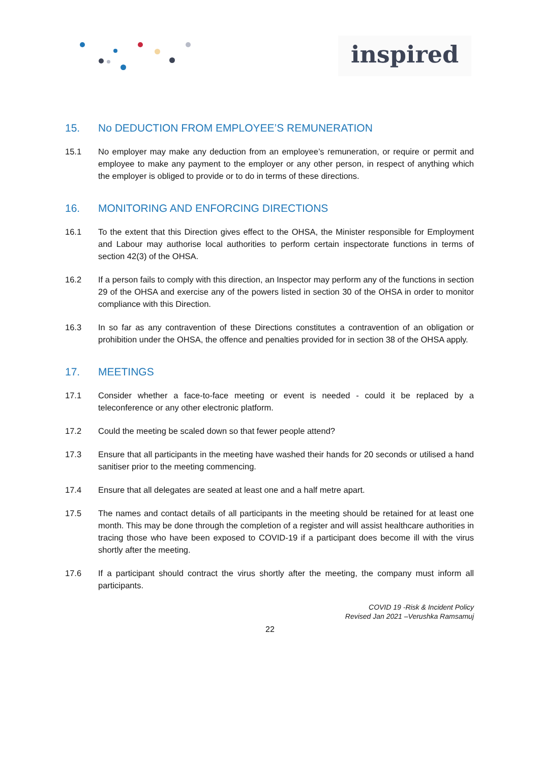inspired
15. No DEDUCTION FROM EMPLOYEE’S REMUNERATION
15.1 No employer may make any deduction from an employee’s remuneration, or require or permit and employee to make any payment to the employer or any other person, in respect of anything which the employer is obliged to provide or to do in terms of these directions.
16. MONITORING AND ENFORCING DIRECTIONS
16.1 To the extent that this Direction gives effect to the OHSA, the Minister responsible for Employment and Labour may authorise local authorities to perform certain inspectorate functions in terms of section 42(3) of the OHSA.
16.2 If a person fails to comply with this direction, an Inspector may perform any of the functions in section 29 of the OHSA and exercise any of the powers listed in section 30 of the OHSA in order to monitor compliance with this Direction.
16.3 In so far as any contravention of these Directions constitutes a contravention of an obligation or prohibition under the OHSA, the offence and penalties provided for in section 38 of the OHSA apply.
17. MEETINGS
17.1 Consider whether a face-to-face meeting or event is needed - could it be replaced by a teleconference or any other electronic platform.
17.2 Could the meeting be scaled down so that fewer people attend?
17.3 Ensure that all participants in the meeting have washed their hands for 20 seconds or utilised a hand sanitiser prior to the meeting commencing.
17.4 Ensure that all delegates are seated at least one and a half metre apart.
17.5 The names and contact details of all participants in the meeting should be retained for at least one month. This may be done through the completion of a register and will assist healthcare authorities in tracing those who have been exposed to COVID-19 if a participant does become ill with the virus shortly after the meeting.
17.6 If a participant should contract the virus shortly after the meeting, the company must inform all participants.
COVID 19 -Risk & Incident Policy
Revised Jan 2021 –Verushka Ramsamuj
22